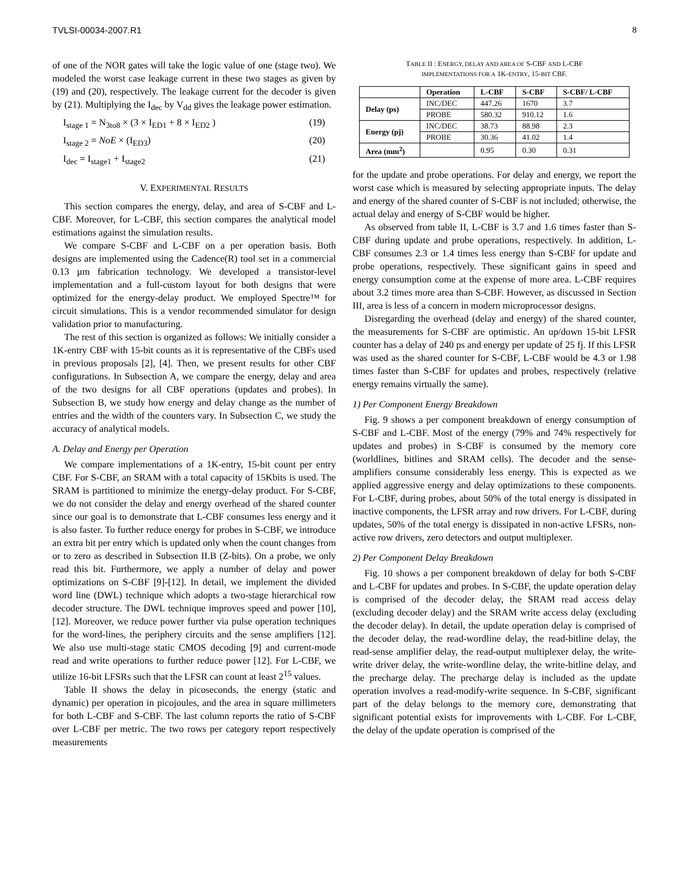TVLSI-00034-2007.R1 8
of one of the NOR gates will take the logic value of one (stage two). We modeled the worst case leakage current in these two stages as given by (19) and (20), respectively. The leakage current for the decoder is given by (21). Multiplying the I<sub>dec</sub> by V<sub>dd</sub> gives the leakage power estimation.
I<sub>stage 1</sub> = N<sub>3to8</sub> × (3 × I<sub>ED1</sub> + 8 × I<sub>ED2</sub> ) (19)
I<sub>stage 2</sub> = NoE × (I<sub>ED3</sub>) (20)
I<sub>dec</sub> = I<sub>stage1</sub> + I<sub>stage2</sub> (21)
V. EXPERIMENTAL RESULTS
This section compares the energy, delay, and area of S-CBF and L-CBF. Moreover, for L-CBF, this section compares the analytical model estimations against the simulation results.
We compare S-CBF and L-CBF on a per operation basis. Both designs are implemented using the Cadence(R) tool set in a commercial 0.13 µm fabrication technology. We developed a transistor-level implementation and a full-custom layout for both designs that were optimized for the energy-delay product. We employed Spectre™ for circuit simulations. This is a vendor recommended simulator for design validation prior to manufacturing.
The rest of this section is organized as follows: We initially consider a 1K-entry CBF with 15-bit counts as it is representative of the CBFs used in previous proposals [2], [4]. Then, we present results for other CBF configurations. In Subsection A, we compare the energy, delay and area of the two designs for all CBF operations (updates and probes). In Subsection B, we study how energy and delay change as the number of entries and the width of the counters vary. In Subsection C, we study the accuracy of analytical models.
A. Delay and Energy per Operation
We compare implementations of a 1K-entry, 15-bit count per entry CBF. For S-CBF, an SRAM with a total capacity of 15Kbits is used. The SRAM is partitioned to minimize the energy-delay product. For S-CBF, we do not consider the delay and energy overhead of the shared counter since our goal is to demonstrate that L-CBF consumes less energy and it is also faster. To further reduce energy for probes in S-CBF, we introduce an extra bit per entry which is updated only when the count changes from or to zero as described in Subsection II.B (Z-bits). On a probe, we only read this bit. Furthermore, we apply a number of delay and power optimizations on S-CBF [9]-[12]. In detail, we implement the divided word line (DWL) technique which adopts a two-stage hierarchical row decoder structure. The DWL technique improves speed and power [10], [12]. Moreover, we reduce power further via pulse operation techniques for the word-lines, the periphery circuits and the sense amplifiers [12]. We also use multi-stage static CMOS decoding [9] and current-mode read and write operations to further reduce power [12]. For L-CBF, we utilize 16-bit LFSRs such that the LFSR can count at least 2<sup>15</sup> values.
Table II shows the delay in picoseconds, the energy (static and dynamic) per operation in picojoules, and the area in square millimeters for both L-CBF and S-CBF. The last column reports the ratio of S-CBF over L-CBF per metric. The two rows per category report respectively measurements
TABLE II : ENERGY, DELAY AND AREA OF S-CBF AND L-CBF
IMPLEMENTATIONS FOR A 1K-ENTRY, 15-BIT CBF.
| | Operation | L-CBF | S-CBF | S-CBF/ L-CBF |
| --- | --- | --- | --- | --- |
| Delay (ps) | INC/DEC | 447.26 | 1670 | 3.7 |
| | PROBE | 580.32 | 910.12 | 1.6 |
| Energy (pj) | INC/DEC | 38.73 | 88.98 | 2.3 |
| | PROBE | 30.36 | 41.02 | 1.4 |
| Area (mm<sup>2</sup>) | | 0.95 | 0.30 | 0.31 |
for the update and probe operations. For delay and energy, we report the worst case which is measured by selecting appropriate inputs. The delay and energy of the shared counter of S-CBF is not included; otherwise, the actual delay and energy of S-CBF would be higher.
As observed from table II, L-CBF is 3.7 and 1.6 times faster than S-CBF during update and probe operations, respectively. In addition, L-CBF consumes 2.3 or 1.4 times less energy than S-CBF for update and probe operations, respectively. These significant gains in speed and energy consumption come at the expense of more area. L-CBF requires about 3.2 times more area than S-CBF. However, as discussed in Section III, area is less of a concern in modern microprocessor designs.
Disregarding the overhead (delay and energy) of the shared counter, the measurements for S-CBF are optimistic. An up/down 15-bit LFSR counter has a delay of 240 ps and energy per update of 25 fj. If this LFSR was used as the shared counter for S-CBF, L-CBF would be 4.3 or 1.98 times faster than S-CBF for updates and probes, respectively (relative energy remains virtually the same).
1) Per Component Energy Breakdown
Fig. 9 shows a per component breakdown of energy consumption of S-CBF and L-CBF. Most of the energy (79% and 74% respectively for updates and probes) in S-CBF is consumed by the memory core (worldlines, bitlines and SRAM cells). The decoder and the sense-amplifiers consume considerably less energy. This is expected as we applied aggressive energy and delay optimizations to these components. For L-CBF, during probes, about 50% of the total energy is dissipated in inactive components, the LFSR array and row drivers. For L-CBF, during updates, 50% of the total energy is dissipated in non-active LFSRs, non-active row drivers, zero detectors and output multiplexer.
2) Per Component Delay Breakdown
Fig. 10 shows a per component breakdown of delay for both S-CBF and L-CBF for updates and probes. In S-CBF, the update operation delay is comprised of the decoder delay, the SRAM read access delay (excluding decoder delay) and the SRAM write access delay (excluding the decoder delay). In detail, the update operation delay is comprised of the decoder delay, the read-wordline delay, the read-bitline delay, the read-sense amplifier delay, the read-output multiplexer delay, the write-write driver delay, the write-wordline delay, the write-bitline delay, and the precharge delay. The precharge delay is included as the update operation involves a read-modify-write sequence. In S-CBF, significant part of the delay belongs to the memory core, demonstrating that significant potential exists for improvements with L-CBF. For L-CBF, the delay of the update operation is comprised of the